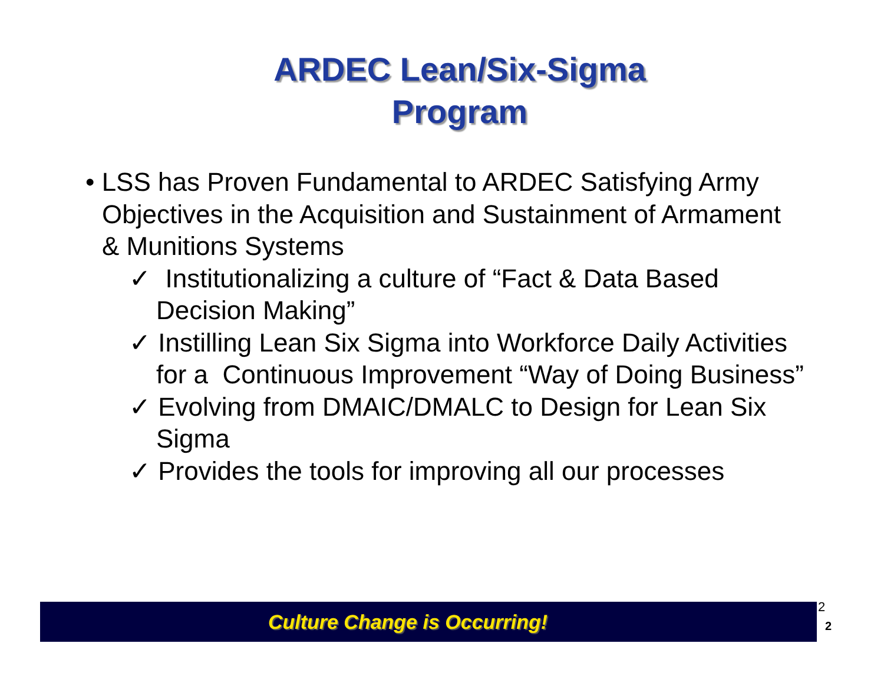ARDEC Lean/Six-Sigma
Program
• LSS has Proven Fundamental to ARDEC Satisfying Army Objectives in the Acquisition and Sustainment of Armament & Munitions Systems
✓ Institutionalizing a culture of “Fact & Data Based Decision Making”
✓ Instilling Lean Six Sigma into Workforce Daily Activities for a Continuous Improvement “Way of Doing Business”
✓ Evolving from DMAIC/DMALC to Design for Lean Six Sigma
✓ Provides the tools for improving all our processes
Culture Change is Occurring! 2
2